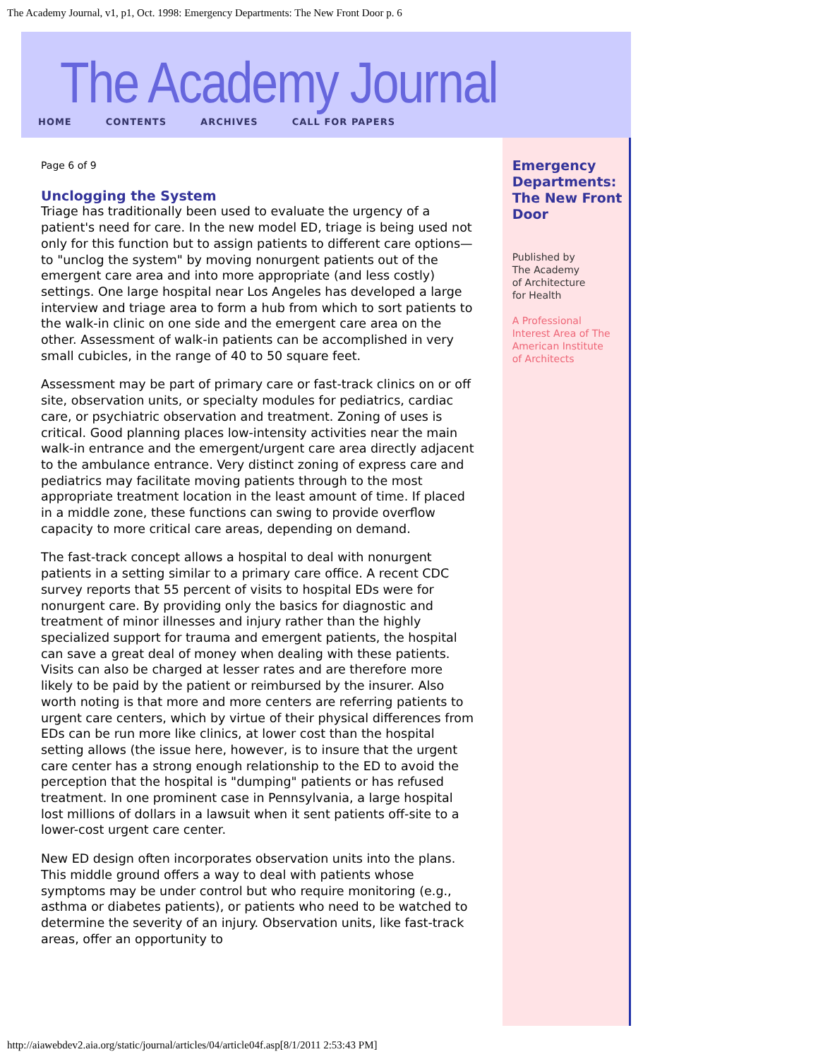The Academy Journal, v1, p1, Oct. 1998: Emergency Departments: The New Front Door p. 6
The Academy Journal
HOME CONTENTS ARCHIVES CALL FOR PAPERS
Page 6 of 9
Unclogging the System
Triage has traditionally been used to evaluate the urgency of a patient's need for care. In the new model ED, triage is being used not only for this function but to assign patients to different care options—to "unclog the system" by moving nonurgent patients out of the emergent care area and into more appropriate (and less costly) settings. One large hospital near Los Angeles has developed a large interview and triage area to form a hub from which to sort patients to the walk-in clinic on one side and the emergent care area on the other. Assessment of walk-in patients can be accomplished in very small cubicles, in the range of 40 to 50 square feet.
Assessment may be part of primary care or fast-track clinics on or off site, observation units, or specialty modules for pediatrics, cardiac care, or psychiatric observation and treatment. Zoning of uses is critical. Good planning places low-intensity activities near the main walk-in entrance and the emergent/urgent care area directly adjacent to the ambulance entrance. Very distinct zoning of express care and pediatrics may facilitate moving patients through to the most appropriate treatment location in the least amount of time. If placed in a middle zone, these functions can swing to provide overflow capacity to more critical care areas, depending on demand.
The fast-track concept allows a hospital to deal with nonurgent patients in a setting similar to a primary care office. A recent CDC survey reports that 55 percent of visits to hospital EDs were for nonurgent care. By providing only the basics for diagnostic and treatment of minor illnesses and injury rather than the highly specialized support for trauma and emergent patients, the hospital can save a great deal of money when dealing with these patients. Visits can also be charged at lesser rates and are therefore more likely to be paid by the patient or reimbursed by the insurer. Also worth noting is that more and more centers are referring patients to urgent care centers, which by virtue of their physical differences from EDs can be run more like clinics, at lower cost than the hospital setting allows (the issue here, however, is to insure that the urgent care center has a strong enough relationship to the ED to avoid the perception that the hospital is "dumping" patients or has refused treatment. In one prominent case in Pennsylvania, a large hospital lost millions of dollars in a lawsuit when it sent patients off-site to a lower-cost urgent care center.
New ED design often incorporates observation units into the plans. This middle ground offers a way to deal with patients whose symptoms may be under control but who require monitoring (e.g., asthma or diabetes patients), or patients who need to be watched to determine the severity of an injury. Observation units, like fast-track areas, offer an opportunity to
Emergency Departments: The New Front Door
Published by
The Academy
of Architecture
for Health
A Professional
Interest Area of The
American Institute
of Architects
http://aiawebdev2.aia.org/static/journal/articles/04/article04f.asp[8/1/2011 2:53:43 PM]